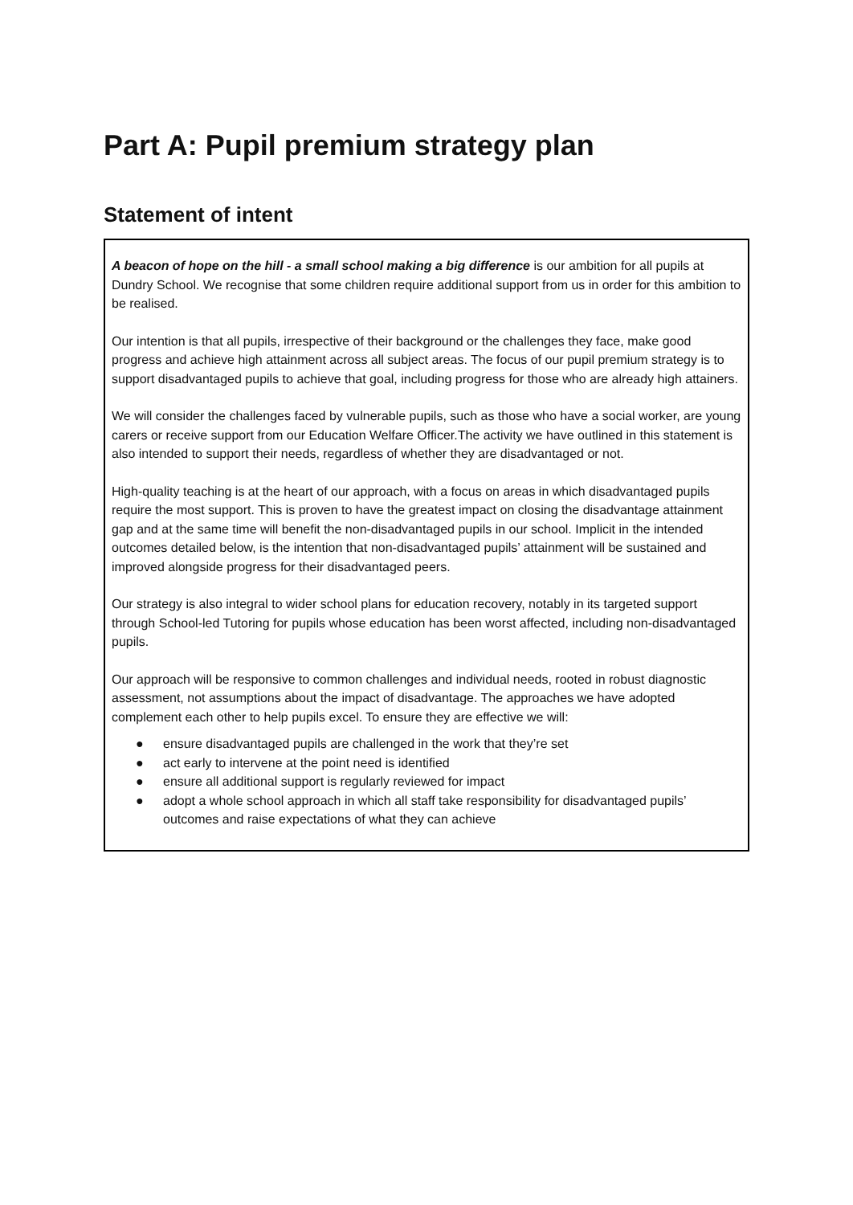Part A: Pupil premium strategy plan
Statement of intent
| A beacon of hope on the hill - a small school making a big difference is our ambition for all pupils at Dundry School. We recognise that some children require additional support from us in order for this ambition to be realised. Our intention is that all pupils, irrespective of their background or the challenges they face, make good progress and achieve high attainment across all subject areas. The focus of our pupil premium strategy is to support disadvantaged pupils to achieve that goal, including progress for those who are already high attainers. We will consider the challenges faced by vulnerable pupils, such as those who have a social worker, are young carers or receive support from our Education Welfare Officer.The activity we have outlined in this statement is also intended to support their needs, regardless of whether they are disadvantaged or not. High-quality teaching is at the heart of our approach, with a focus on areas in which disadvantaged pupils require the most support. This is proven to have the greatest impact on closing the disadvantage attainment gap and at the same time will benefit the non-disadvantaged pupils in our school. Implicit in the intended outcomes detailed below, is the intention that non-disadvantaged pupils’ attainment will be sustained and improved alongside progress for their disadvantaged peers. Our strategy is also integral to wider school plans for education recovery, notably in its targeted support through School-led Tutoring for pupils whose education has been worst affected, including non-disadvantaged pupils. Our approach will be responsive to common challenges and individual needs, rooted in robust diagnostic assessment, not assumptions about the impact of disadvantage. The approaches we have adopted complement each other to help pupils excel. To ensure they are effective we will: ● ensure disadvantaged pupils are challenged in the work that they’re set ● act early to intervene at the point need is identified ● ensure all additional support is regularly reviewed for impact ● adopt a whole school approach in which all staff take responsibility for disadvantaged pupils’ outcomes and raise expectations of what they can achieve |